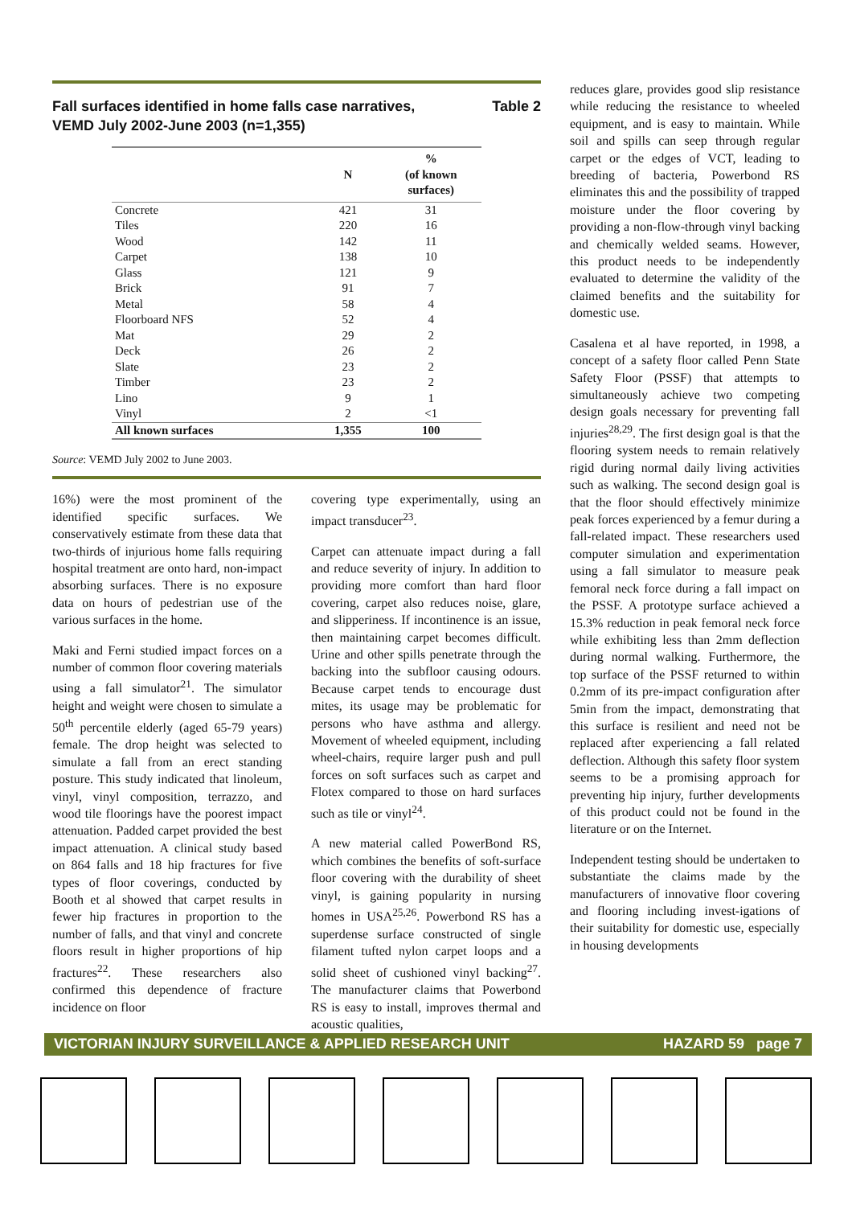Fall surfaces identified in home falls case narratives,
VEMD July 2002-June 2003 (n=1,355) Table 2
| | N | % (of known surfaces) |
| --- | --- | --- |
| Concrete | 421 | 31 |
| Tiles | 220 | 16 |
| Wood | 142 | 11 |
| Carpet | 138 | 10 |
| Glass | 121 | 9 |
| Brick | 91 | 7 |
| Metal | 58 | 4 |
| Floorboard NFS | 52 | 4 |
| Mat | 29 | 2 |
| Deck | 26 | 2 |
| Slate | 23 | 2 |
| Timber | 23 | 2 |
| Lino | 9 | 1 |
| Vinyl | 2 | <1 |
| All known surfaces | 1,355 | 100 |
Source: VEMD July 2002 to June 2003.
16%) were the most prominent of the identified specific surfaces. We conservatively estimate from these data that two-thirds of injurious home falls requiring hospital treatment are onto hard, non-impact absorbing surfaces. There is no exposure data on hours of pedestrian use of the various surfaces in the home.
Maki and Ferni studied impact forces on a number of common floor covering materials using a fall simulator<sup>21</sup>. The simulator height and weight were chosen to simulate a 50<sup>th</sup> percentile elderly (aged 65-79 years) female. The drop height was selected to simulate a fall from an erect standing posture. This study indicated that linoleum, vinyl, vinyl composition, terrazzo, and wood tile floorings have the poorest impact attenuation. Padded carpet provided the best impact attenuation. A clinical study based on 864 falls and 18 hip fractures for five types of floor coverings, conducted by Booth et al showed that carpet results in fewer hip fractures in proportion to the number of falls, and that vinyl and concrete floors result in higher proportions of hip fractures<sup>22</sup>. These researchers also confirmed this dependence of fracture incidence on floor
covering type experimentally, using an impact transducer<sup>23</sup>.
Carpet can attenuate impact during a fall and reduce severity of injury. In addition to providing more comfort than hard floor covering, carpet also reduces noise, glare, and slipperiness. If incontinence is an issue, then maintaining carpet becomes difficult. Urine and other spills penetrate through the backing into the subfloor causing odours. Because carpet tends to encourage dust mites, its usage may be problematic for persons who have asthma and allergy. Movement of wheeled equipment, including wheel-chairs, require larger push and pull forces on soft surfaces such as carpet and Flotex compared to those on hard surfaces such as tile or vinyl<sup>24</sup>.
A new material called PowerBond RS, which combines the benefits of soft-surface floor covering with the durability of sheet vinyl, is gaining popularity in nursing homes in USA<sup>25,26</sup>. Powerbond RS has a superdense surface constructed of single filament tufted nylon carpet loops and a solid sheet of cushioned vinyl backing<sup>27</sup>. The manufacturer claims that Powerbond RS is easy to install, improves thermal and acoustic qualities,
reduces glare, provides good slip resistance while reducing the resistance to wheeled equipment, and is easy to maintain. While soil and spills can seep through regular carpet or the edges of VCT, leading to breeding of bacteria, Powerbond RS eliminates this and the possibility of trapped moisture under the floor covering by providing a non-flow-through vinyl backing and chemically welded seams. However, this product needs to be independently evaluated to determine the validity of the claimed benefits and the suitability for domestic use.
Casalena et al have reported, in 1998, a concept of a safety floor called Penn State Safety Floor (PSSF) that attempts to simultaneously achieve two competing design goals necessary for preventing fall injuries<sup>28,29</sup>. The first design goal is that the flooring system needs to remain relatively rigid during normal daily living activities such as walking. The second design goal is that the floor should effectively minimize peak forces experienced by a femur during a fall-related impact. These researchers used computer simulation and experimentation using a fall simulator to measure peak femoral neck force during a fall impact on the PSSF. A prototype surface achieved a 15.3% reduction in peak femoral neck force while exhibiting less than 2mm deflection during normal walking. Furthermore, the top surface of the PSSF returned to within 0.2mm of its pre-impact configuration after 5min from the impact, demonstrating that this surface is resilient and need not be replaced after experiencing a fall related deflection. Although this safety floor system seems to be a promising approach for preventing hip injury, further developments of this product could not be found in the literature or on the Internet.
Independent testing should be undertaken to substantiate the claims made by the manufacturers of innovative floor covering and flooring including invest-igations of their suitability for domestic use, especially in housing developments
VICTORIAN INJURY SURVEILLANCE & APPLIED RESEARCH UNIT HAZARD 59 page 7